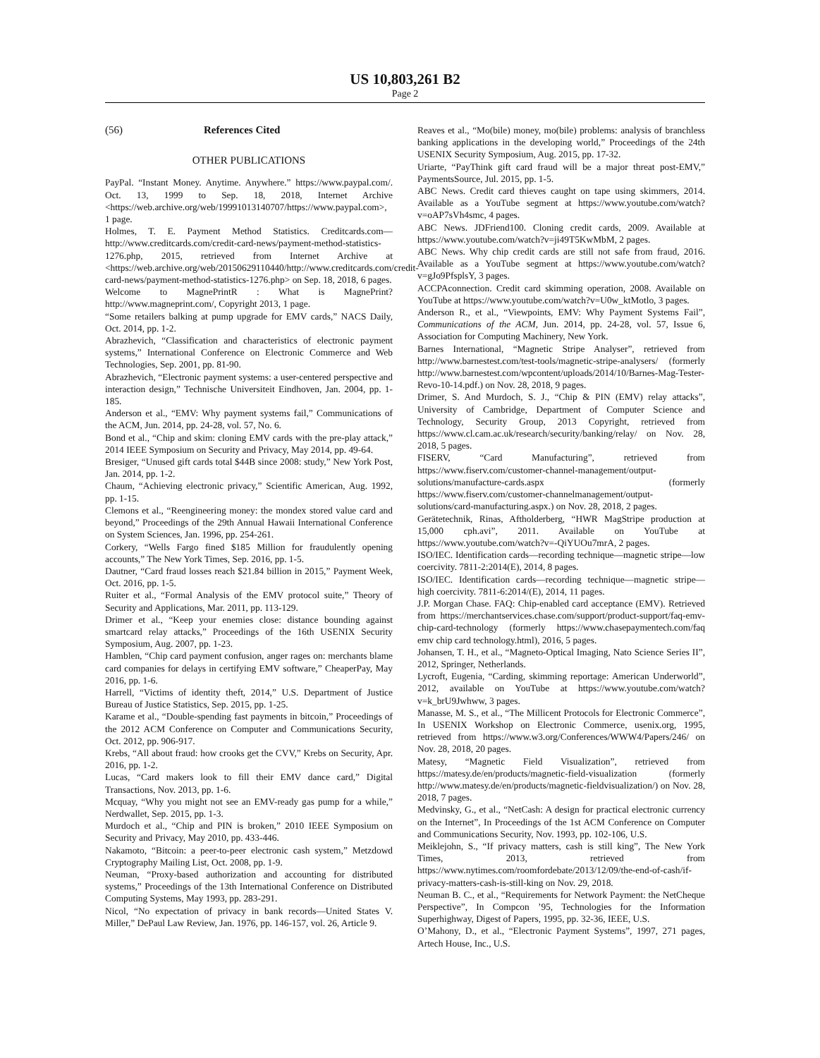US 10,803,261 B2
Page 2
(56) References Cited
OTHER PUBLICATIONS
PayPal. “Instant Money. Anytime. Anywhere.” https://www.paypal.com/. Oct. 13, 1999 to Sep. 18, 2018, Internet Archive <https://web.archive.org/web/19991013140707/https://www.paypal.com>, 1 page.
Holmes, T. E. Payment Method Statistics. Creditcards.com—http://www.creditcards.com/credit-card-news/payment-method-statistics-1276.php, 2015, retrieved from Internet Archive at <https://web.archive.org/web/20150629110440/http://www.creditcards.com/credit-card-news/payment-method-statistics-1276.php> on Sep. 18, 2018, 6 pages.
Welcome to MagnePrintR : What is MagnePrint? http://www.magneprint.com/, Copyright 2013, 1 page.
“Some retailers balking at pump upgrade for EMV cards,” NACS Daily, Oct. 2014, pp. 1-2.
Abrazhevich, “Classification and characteristics of electronic payment systems,” International Conference on Electronic Commerce and Web Technologies, Sep. 2001, pp. 81-90.
Abrazhevich, “Electronic payment systems: a user-centered perspective and interaction design,” Technische Universiteit Eindhoven, Jan. 2004, pp. 1-185.
Anderson et al., “EMV: Why payment systems fail,” Communications of the ACM, Jun. 2014, pp. 24-28, vol. 57, No. 6.
Bond et al., “Chip and skim: cloning EMV cards with the pre-play attack,” 2014 IEEE Symposium on Security and Privacy, May 2014, pp. 49-64.
Bresiger, “Unused gift cards total $44B since 2008: study,” New York Post, Jan. 2014, pp. 1-2.
Chaum, “Achieving electronic privacy,” Scientific American, Aug. 1992, pp. 1-15.
Clemons et al., “Reengineering money: the mondex stored value card and beyond,” Proceedings of the 29th Annual Hawaii International Conference on System Sciences, Jan. 1996, pp. 254-261.
Corkery, “Wells Fargo fined $185 Million for fraudulently opening accounts,” The New York Times, Sep. 2016, pp. 1-5.
Dautner, “Card fraud losses reach $21.84 billion in 2015,” Payment Week, Oct. 2016, pp. 1-5.
Ruiter et al., “Formal Analysis of the EMV protocol suite,” Theory of Security and Applications, Mar. 2011, pp. 113-129.
Drimer et al., “Keep your enemies close: distance bounding against smartcard relay attacks,” Proceedings of the 16th USENIX Security Symposium, Aug. 2007, pp. 1-23.
Hamblen, “Chip card payment confusion, anger rages on: merchants blame card companies for delays in certifying EMV software,” CheaperPay, May 2016, pp. 1-6.
Harrell, “Victims of identity theft, 2014,” U.S. Department of Justice Bureau of Justice Statistics, Sep. 2015, pp. 1-25.
Karame et al., “Double-spending fast payments in bitcoin,” Proceedings of the 2012 ACM Conference on Computer and Communications Security, Oct. 2012, pp. 906-917.
Krebs, “All about fraud: how crooks get the CVV,” Krebs on Security, Apr. 2016, pp. 1-2.
Lucas, “Card makers look to fill their EMV dance card,” Digital Transactions, Nov. 2013, pp. 1-6.
Mcquay, “Why you might not see an EMV-ready gas pump for a while,” Nerdwallet, Sep. 2015, pp. 1-3.
Murdoch et al., “Chip and PIN is broken,” 2010 IEEE Symposium on Security and Privacy, May 2010, pp. 433-446.
Nakamoto, “Bitcoin: a peer-to-peer electronic cash system,” Metzdowd Cryptography Mailing List, Oct. 2008, pp. 1-9.
Neuman, “Proxy-based authorization and accounting for distributed systems,” Proceedings of the 13th International Conference on Distributed Computing Systems, May 1993, pp. 283-291.
Nicol, “No expectation of privacy in bank records—United States V. Miller,” DePaul Law Review, Jan. 1976, pp. 146-157, vol. 26, Article 9.
Reaves et al., “Mo(bile) money, mo(bile) problems: analysis of branchless banking applications in the developing world,” Proceedings of the 24th USENIX Security Symposium, Aug. 2015, pp. 17-32.
Uriarte, “PayThink gift card fraud will be a major threat post-EMV,” PaymentsSource, Jul. 2015, pp. 1-5.
ABC News. Credit card thieves caught on tape using skimmers, 2014. Available as a YouTube segment at https://www.youtube.com/watch?v=oAP7sVh4smc, 4 pages.
ABC News. JDFriend100. Cloning credit cards, 2009. Available at https://www.youtube.com/watch?v=ji49T5KwMbM, 2 pages.
ABC News. Why chip credit cards are still not safe from fraud, 2016. Available as a YouTube segment at https://www.youtube.com/watch?v=gJo9PfsplsY, 3 pages.
ACCPAconnection. Credit card skimming operation, 2008. Available on YouTube at https://www.youtube.com/watch?v=U0w_ktMotlo, 3 pages.
Anderson R., et al., “Viewpoints, EMV: Why Payment Systems Fail”, Communications of the ACM, Jun. 2014, pp. 24-28, vol. 57, Issue 6, Association for Computing Machinery, New York.
Barnes International, “Magnetic Stripe Analyser”, retrieved from http://www.barnestest.com/test-tools/magnetic-stripe-analysers/ (formerly http://www.barnestest.com/wpcontent/uploads/2014/10/Barnes-Mag-Tester-Revo-10-14.pdf.) on Nov. 28, 2018, 9 pages.
Drimer, S. And Murdoch, S. J., “Chip & PIN (EMV) relay attacks”, University of Cambridge, Department of Computer Science and Technology, Security Group, 2013 Copyright, retrieved from https://www.cl.cam.ac.uk/research/security/banking/relay/ on Nov. 28, 2018, 5 pages.
FISERV, “Card Manufacturing”, retrieved from https://www.fiserv.com/customer-channel-management/output-solutions/manufacture-cards.aspx (formerly https://www.fiserv.com/customer-channelmanagement/output-solutions/card-manufacturing.aspx.) on Nov. 28, 2018, 2 pages.
Gerätetechnik, Rinas, Aftholderberg, “HWR MagStripe production at 15,000 cph.avi”, 2011. Available on YouTube at https://www.youtube.com/watch?v=-QiYUOu7mrA, 2 pages.
ISO/IEC. Identification cards—recording technique—magnetic stripe—low coercivity. 7811-2:2014(E), 2014, 8 pages.
ISO/IEC. Identification cards—recording technique—magnetic stripe—high coercivity. 7811-6:2014/(E), 2014, 11 pages.
J.P. Morgan Chase. FAQ: Chip-enabled card acceptance (EMV). Retrieved from https://merchantservices.chase.com/support/product-support/faq-emv-chip-card-technology (formerly https://www.chasepaymentech.com/faq emv chip card technology.html), 2016, 5 pages.
Johansen, T. H., et al., “Magneto-Optical Imaging, Nato Science Series II”, 2012, Springer, Netherlands.
Lycroft, Eugenia, “Carding, skimming reportage: American Underworld”, 2012, available on YouTube at https://www.youtube.com/watch?v=k_brU9Jwhww, 3 pages.
Manasse, M. S., et al., “The Millicent Protocols for Electronic Commerce”, In USENIX Workshop on Electronic Commerce, usenix.org, 1995, retrieved from https://www.w3.org/Conferences/WWW4/Papers/246/ on Nov. 28, 2018, 20 pages.
Matesy, “Magnetic Field Visualization”, retrieved from https://matesy.de/en/products/magnetic-field-visualization (formerly http://www.matesy.de/en/products/magnetic-fieldvisualization/) on Nov. 28, 2018, 7 pages.
Medvinsky, G., et al., “NetCash: A design for practical electronic currency on the Internet”, In Proceedings of the 1st ACM Conference on Computer and Communications Security, Nov. 1993, pp. 102-106, U.S.
Meiklejohn, S., “If privacy matters, cash is still king”, The New York Times, 2013, retrieved from https://www.nytimes.com/roomfordebate/2013/12/09/the-end-of-cash/if-privacy-matters-cash-is-still-king on Nov. 29, 2018.
Neuman B. C., et al., “Requirements for Network Payment: the NetCheque Perspective”, In Compcon ’95, Technologies for the Information Superhighway, Digest of Papers, 1995, pp. 32-36, IEEE, U.S.
O’Mahony, D., et al., “Electronic Payment Systems”, 1997, 271 pages, Artech House, Inc., U.S.